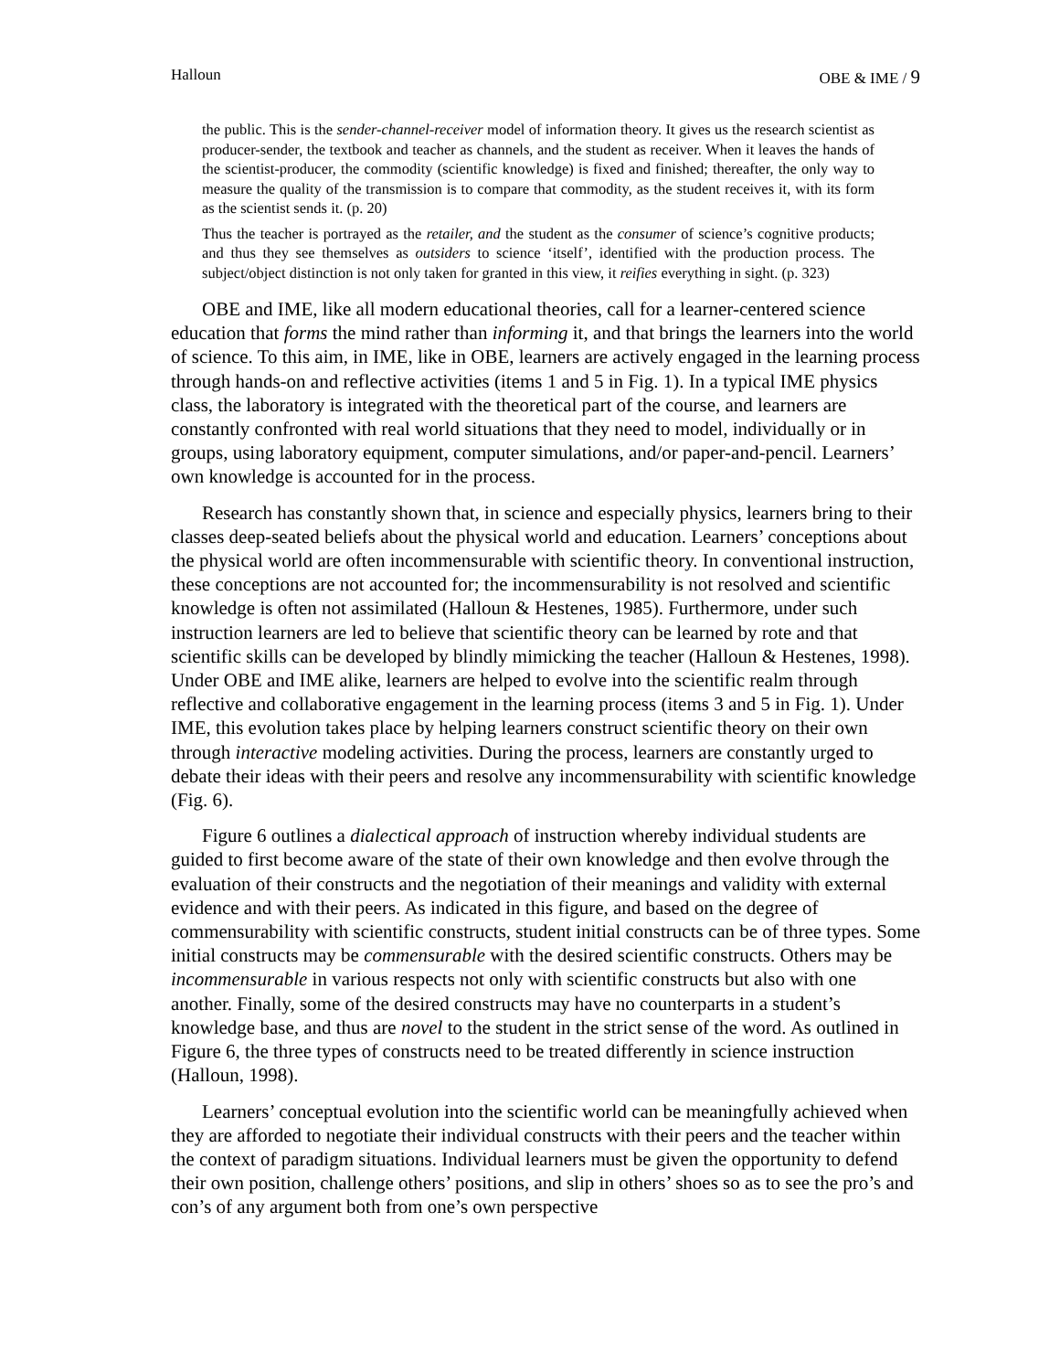Halloun OBE & IME / 9
the public. This is the sender-channel-receiver model of information theory. It gives us the research scientist as producer-sender, the textbook and teacher as channels, and the student as receiver. When it leaves the hands of the scientist-producer, the commodity (scientific knowledge) is fixed and finished; thereafter, the only way to measure the quality of the transmission is to compare that commodity, as the student receives it, with its form as the scientist sends it. (p. 20)
Thus the teacher is portrayed as the retailer, and the student as the consumer of science’s cognitive products; and thus they see themselves as outsiders to science ‘itself’, identified with the production process. The subject/object distinction is not only taken for granted in this view, it reifies everything in sight. (p. 323)
OBE and IME, like all modern educational theories, call for a learner-centered science education that forms the mind rather than informing it, and that brings the learners into the world of science. To this aim, in IME, like in OBE, learners are actively engaged in the learning process through hands-on and reflective activities (items 1 and 5 in Fig. 1). In a typical IME physics class, the laboratory is integrated with the theoretical part of the course, and learners are constantly confronted with real world situations that they need to model, individually or in groups, using laboratory equipment, computer simulations, and/or paper-and-pencil. Learners’ own knowledge is accounted for in the process.
Research has constantly shown that, in science and especially physics, learners bring to their classes deep-seated beliefs about the physical world and education. Learners’ conceptions about the physical world are often incommensurable with scientific theory. In conventional instruction, these conceptions are not accounted for; the incommensurability is not resolved and scientific knowledge is often not assimilated (Halloun & Hestenes, 1985). Furthermore, under such instruction learners are led to believe that scientific theory can be learned by rote and that scientific skills can be developed by blindly mimicking the teacher (Halloun & Hestenes, 1998). Under OBE and IME alike, learners are helped to evolve into the scientific realm through reflective and collaborative engagement in the learning process (items 3 and 5 in Fig. 1). Under IME, this evolution takes place by helping learners construct scientific theory on their own through interactive modeling activities. During the process, learners are constantly urged to debate their ideas with their peers and resolve any incommensurability with scientific knowledge (Fig. 6).
Figure 6 outlines a dialectical approach of instruction whereby individual students are guided to first become aware of the state of their own knowledge and then evolve through the evaluation of their constructs and the negotiation of their meanings and validity with external evidence and with their peers. As indicated in this figure, and based on the degree of commensurability with scientific constructs, student initial constructs can be of three types. Some initial constructs may be commensurable with the desired scientific constructs. Others may be incommensurable in various respects not only with scientific constructs but also with one another. Finally, some of the desired constructs may have no counterparts in a student’s knowledge base, and thus are novel to the student in the strict sense of the word. As outlined in Figure 6, the three types of constructs need to be treated differently in science instruction (Halloun, 1998).
Learners’ conceptual evolution into the scientific world can be meaningfully achieved when they are afforded to negotiate their individual constructs with their peers and the teacher within the context of paradigm situations. Individual learners must be given the opportunity to defend their own position, challenge others’ positions, and slip in others’ shoes so as to see the pro’s and con’s of any argument both from one’s own perspective